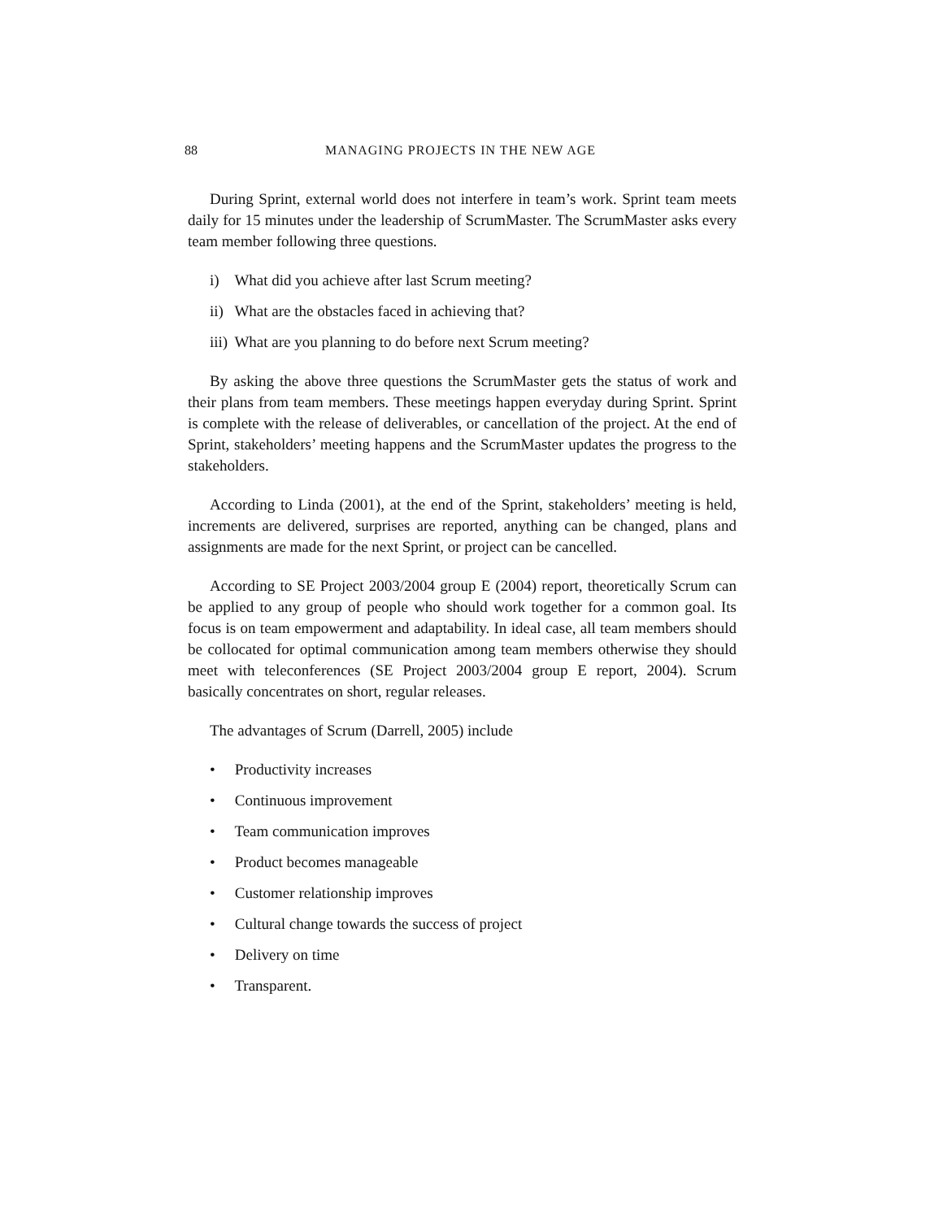88 MANAGING PROJECTS IN THE NEW AGE
During Sprint, external world does not interfere in team’s work. Sprint team meets daily for 15 minutes under the leadership of ScrumMaster. The ScrumMaster asks every team member following three questions.
i) What did you achieve after last Scrum meeting?
ii) What are the obstacles faced in achieving that?
iii) What are you planning to do before next Scrum meeting?
By asking the above three questions the ScrumMaster gets the status of work and their plans from team members. These meetings happen everyday during Sprint. Sprint is complete with the release of deliverables, or cancellation of the project. At the end of Sprint, stakeholders’ meeting happens and the ScrumMaster updates the progress to the stakeholders.
According to Linda (2001), at the end of the Sprint, stakeholders’ meeting is held, increments are delivered, surprises are reported, anything can be changed, plans and assignments are made for the next Sprint, or project can be cancelled.
According to SE Project 2003/2004 group E (2004) report, theoretically Scrum can be applied to any group of people who should work together for a common goal. Its focus is on team empowerment and adaptability. In ideal case, all team members should be collocated for optimal communication among team members otherwise they should meet with teleconferences (SE Project 2003/2004 group E report, 2004). Scrum basically concentrates on short, regular releases.
The advantages of Scrum (Darrell, 2005) include
• Productivity increases
• Continuous improvement
• Team communication improves
• Product becomes manageable
• Customer relationship improves
• Cultural change towards the success of project
• Delivery on time
• Transparent.